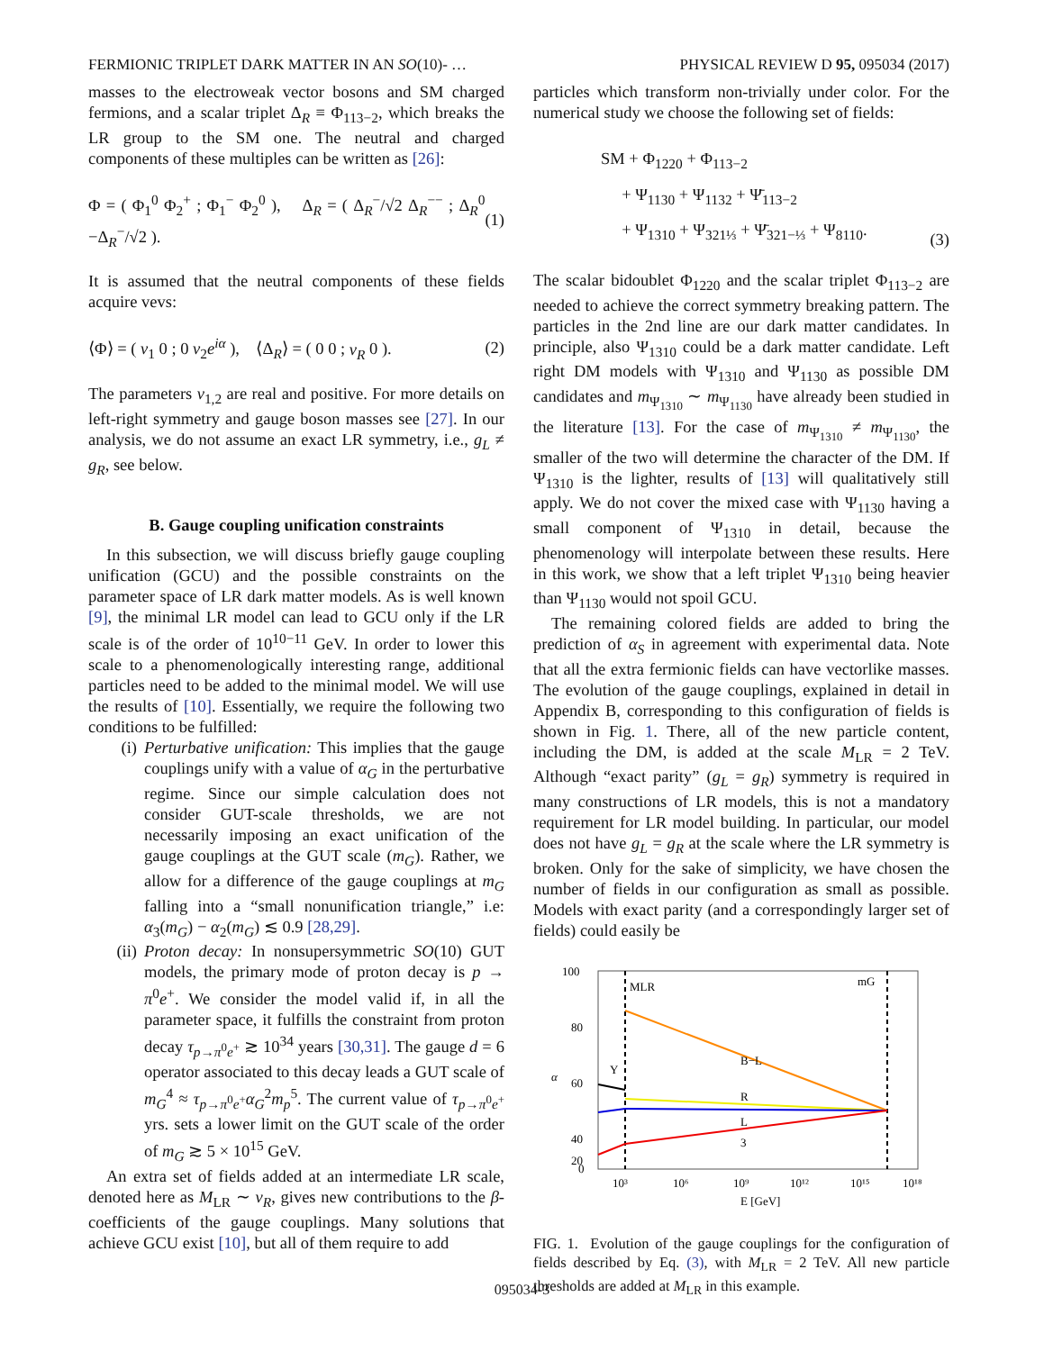FERMIONIC TRIPLET DARK MATTER IN AN SO(10)- … PHYSICAL REVIEW D 95, 095034 (2017)
masses to the electroweak vector bosons and SM charged fermions, and a scalar triplet Δ<sub>R</sub> ≡ Φ<sub>113−2</sub>, which breaks the LR group to the SM one. The neutral and charged components of these multiples can be written as [26]:
Φ = ( Φ<sub>1</sub><sup>0</sup> Φ<sub>2</sub><sup>+</sup> ; Φ<sub>1</sub><sup>−</sup> Φ<sub>2</sub><sup>0</sup> ), Δ<sub>R</sub> = ( Δ<sub>R</sub><sup>−</sup>/√2 Δ<sub>R</sub><sup>−−</sup> ; Δ<sub>R</sub><sup>0</sup> −Δ<sub>R</sub><sup>−</sup>/√2 ). (1)
It is assumed that the neutral components of these fields acquire vevs:
⟨Φ⟩ = ( v<sub>1</sub> 0 ; 0 v<sub>2</sub>e<sup>iα</sup> ), ⟨Δ<sub>R</sub>⟩ = ( 0 0 ; v<sub>R</sub> 0 ). (2)
The parameters v<sub>1,2</sub> are real and positive. For more details on left-right symmetry and gauge boson masses see [27]. In our analysis, we do not assume an exact LR symmetry, i.e., g<sub>L</sub> ≠ g<sub>R</sub>, see below.
B. Gauge coupling unification constraints
In this subsection, we will discuss briefly gauge coupling unification (GCU) and the possible constraints on the parameter space of LR dark matter models. As is well known [9], the minimal LR model can lead to GCU only if the LR scale is of the order of 10<sup>10−11</sup> GeV. In order to lower this scale to a phenomenologically interesting range, additional particles need to be added to the minimal model. We will use the results of [10]. Essentially, we require the following two conditions to be fulfilled:
(i) Perturbative unification: This implies that the gauge couplings unify with a value of α<sub>G</sub> in the perturbative regime. Since our simple calculation does not consider GUT-scale thresholds, we are not necessarily imposing an exact unification of the gauge couplings at the GUT scale (m<sub>G</sub>). Rather, we allow for a difference of the gauge couplings at m<sub>G</sub> falling into a “small nonunification triangle,” i.e: α<sub>3</sub>(m<sub>G</sub>) − α<sub>2</sub>(m<sub>G</sub>) ≲ 0.9 [28,29].
(ii) Proton decay: In nonsupersymmetric SO(10) GUT models, the primary mode of proton decay is p → π<sup>0</sup>e<sup>+</sup>. We consider the model valid if, in all the parameter space, it fulfills the constraint from proton decay τ<sub>p→π<sup>0</sup>e<sup>+</sup></sub> ≳ 10<sup>34</sup> years [30,31]. The gauge d = 6 operator associated to this decay leads a GUT scale of m<sub>G</sub><sup>4</sup> ≈ τ<sub>p→π<sup>0</sup>e<sup>+</sup></sub>α<sub>G</sub><sup>2</sup>m<sub>p</sub><sup>5</sup>. The current value of τ<sub>p→π<sup>0</sup>e<sup>+</sup></sub> yrs. sets a lower limit on the GUT scale of the order of m<sub>G</sub> ≳ 5 × 10<sup>15</sup> GeV.
An extra set of fields added at an intermediate LR scale, denoted here as M<sub>LR</sub> ∼ v<sub>R</sub>, gives new contributions to the β-coefficients of the gauge couplings. Many solutions that achieve GCU exist [10], but all of them require to add
particles which transform non-trivially under color. For the numerical study we choose the following set of fields:
SM + Φ<sub>1220</sub> + Φ<sub>113−2</sub>
+ Ψ<sub>1130</sub> + Ψ<sub>1132</sub> + Ψ̄<sub>113−2</sub>
+ Ψ<sub>1310</sub> + Ψ<sub>321⅓</sub> + Ψ̄<sub>321−⅓</sub> + Ψ<sub>8110</sub>. (3)
The scalar bidoublet Φ<sub>1220</sub> and the scalar triplet Φ<sub>113−2</sub> are needed to achieve the correct symmetry breaking pattern. The particles in the 2nd line are our dark matter candidates. In principle, also Ψ<sub>1310</sub> could be a dark matter candidate. Left right DM models with Ψ<sub>1310</sub> and Ψ<sub>1130</sub> as possible DM candidates and m<sub>Ψ<sub>1310</sub></sub> ∼ m<sub>Ψ<sub>1130</sub></sub> have already been studied in the literature [13]. For the case of m<sub>Ψ<sub>1310</sub></sub> ≠ m<sub>Ψ<sub>1130</sub></sub>, the smaller of the two will determine the character of the DM. If Ψ<sub>1310</sub> is the lighter, results of [13] will qualitatively still apply. We do not cover the mixed case with Ψ<sub>1130</sub> having a small component of Ψ<sub>1310</sub> in detail, because the phenomenology will interpolate between these results. Here in this work, we show that a left triplet Ψ<sub>1310</sub> being heavier than Ψ<sub>1130</sub> would not spoil GCU.
The remaining colored fields are added to bring the prediction of α<sub>S</sub> in agreement with experimental data. Note that all the extra fermionic fields can have vectorlike masses. The evolution of the gauge couplings, explained in detail in Appendix B, corresponding to this configuration of fields is shown in Fig. 1. There, all of the new particle content, including the DM, is added at the scale M<sub>LR</sub> = 2 TeV. Although “exact parity” (g<sub>L</sub> = g<sub>R</sub>) symmetry is required in many constructions of LR models, this is not a mandatory requirement for LR model building. In particular, our model does not have g<sub>L</sub> = g<sub>R</sub> at the scale where the LR symmetry is broken. Only for the sake of simplicity, we have chosen the number of fields in our configuration as small as possible. Models with exact parity (and a correspondingly larger set of fields) could easily be
100
80
60
40
20
0
α
MLR
mG
Y
B−L
R
L
3
10³
10⁶
10⁹
10¹²
10¹⁵
10¹⁸
E [GeV]
FIG. 1. Evolution of the gauge couplings for the configuration of fields described by Eq. (3), with M<sub>LR</sub> = 2 TeV. All new particle thresholds are added at M<sub>LR</sub> in this example.
095034-3